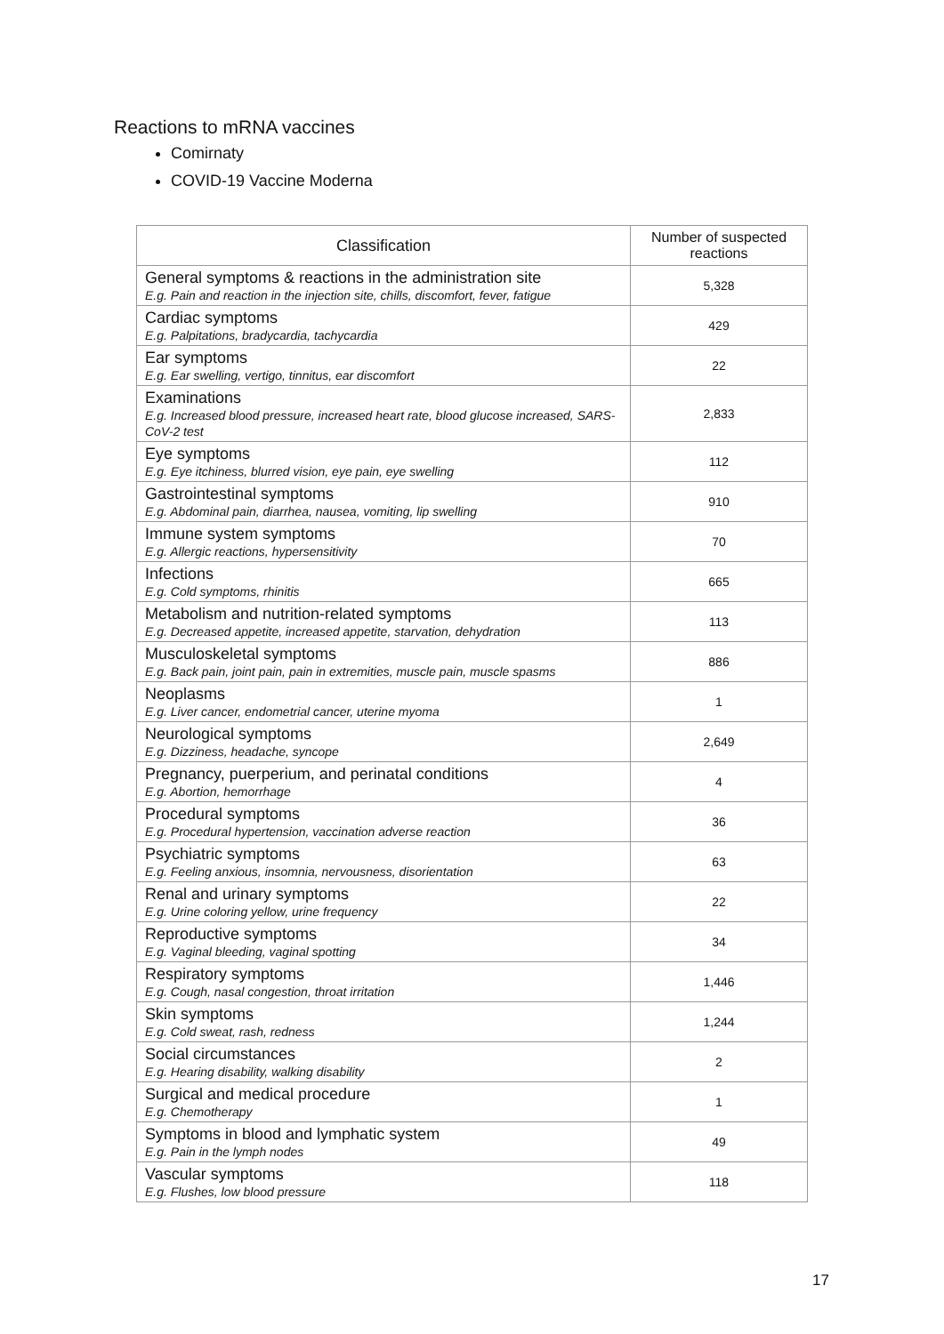Reactions to mRNA vaccines
Comirnaty
COVID-19 Vaccine Moderna
| Classification | Number of suspected reactions |
| --- | --- |
| General symptoms & reactions in the administration site E.g. Pain and reaction in the injection site, chills, discomfort, fever, fatigue | 5,328 |
| Cardiac symptoms E.g. Palpitations, bradycardia, tachycardia | 429 |
| Ear symptoms E.g. Ear swelling, vertigo, tinnitus, ear discomfort | 22 |
| Examinations E.g. Increased blood pressure, increased heart rate, blood glucose increased, SARS-CoV-2 test | 2,833 |
| Eye symptoms E.g. Eye itchiness, blurred vision, eye pain, eye swelling | 112 |
| Gastrointestinal symptoms E.g. Abdominal pain, diarrhea, nausea, vomiting, lip swelling | 910 |
| Immune system symptoms E.g. Allergic reactions, hypersensitivity | 70 |
| Infections E.g. Cold symptoms, rhinitis | 665 |
| Metabolism and nutrition-related symptoms E.g. Decreased appetite, increased appetite, starvation, dehydration | 113 |
| Musculoskeletal symptoms E.g. Back pain, joint pain, pain in extremities, muscle pain, muscle spasms | 886 |
| Neoplasms E.g. Liver cancer, endometrial cancer, uterine myoma | 1 |
| Neurological symptoms E.g. Dizziness, headache, syncope | 2,649 |
| Pregnancy, puerperium, and perinatal conditions E.g. Abortion, hemorrhage | 4 |
| Procedural symptoms E.g. Procedural hypertension, vaccination adverse reaction | 36 |
| Psychiatric symptoms E.g. Feeling anxious, insomnia, nervousness, disorientation | 63 |
| Renal and urinary symptoms E.g. Urine coloring yellow, urine frequency | 22 |
| Reproductive symptoms E.g. Vaginal bleeding, vaginal spotting | 34 |
| Respiratory symptoms E.g. Cough, nasal congestion, throat irritation | 1,446 |
| Skin symptoms E.g. Cold sweat, rash, redness | 1,244 |
| Social circumstances E.g. Hearing disability, walking disability | 2 |
| Surgical and medical procedure E.g. Chemotherapy | 1 |
| Symptoms in blood and lymphatic system E.g. Pain in the lymph nodes | 49 |
| Vascular symptoms E.g. Flushes, low blood pressure | 118 |
17